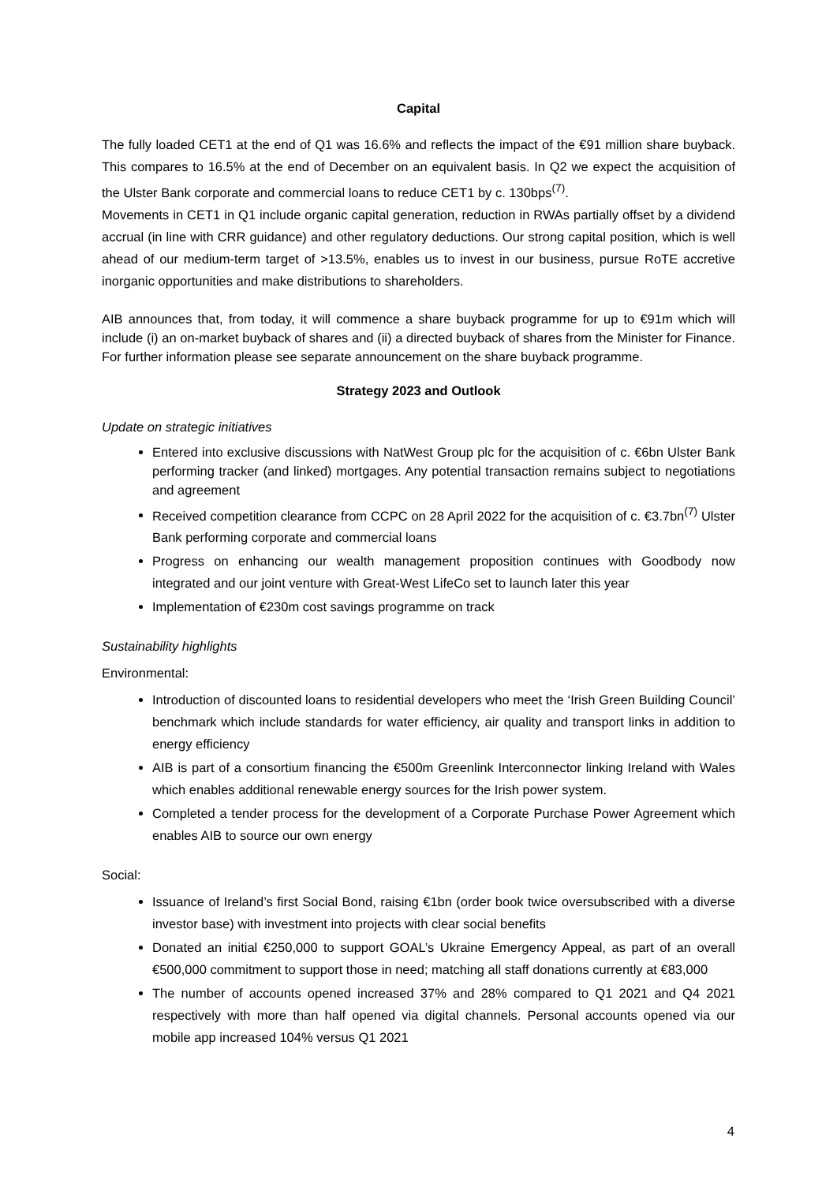Capital
The fully loaded CET1 at the end of Q1 was 16.6% and reflects the impact of the €91 million share buyback. This compares to 16.5% at the end of December on an equivalent basis. In Q2 we expect the acquisition of the Ulster Bank corporate and commercial loans to reduce CET1 by c. 130bps<sup>(7)</sup>.
Movements in CET1 in Q1 include organic capital generation, reduction in RWAs partially offset by a dividend accrual (in line with CRR guidance) and other regulatory deductions. Our strong capital position, which is well ahead of our medium-term target of >13.5%, enables us to invest in our business, pursue RoTE accretive inorganic opportunities and make distributions to shareholders.
AIB announces that, from today, it will commence a share buyback programme for up to €91m which will include (i) an on-market buyback of shares and (ii) a directed buyback of shares from the Minister for Finance. For further information please see separate announcement on the share buyback programme.
Strategy 2023 and Outlook
Update on strategic initiatives
Entered into exclusive discussions with NatWest Group plc for the acquisition of c. €6bn Ulster Bank performing tracker (and linked) mortgages. Any potential transaction remains subject to negotiations and agreement
Received competition clearance from CCPC on 28 April 2022 for the acquisition of c. €3.7bn<sup>(7)</sup> Ulster Bank performing corporate and commercial loans
Progress on enhancing our wealth management proposition continues with Goodbody now integrated and our joint venture with Great-West LifeCo set to launch later this year
Implementation of €230m cost savings programme on track
Sustainability highlights
Environmental:
Introduction of discounted loans to residential developers who meet the ‘Irish Green Building Council’ benchmark which include standards for water efficiency, air quality and transport links in addition to energy efficiency
AIB is part of a consortium financing the €500m Greenlink Interconnector linking Ireland with Wales which enables additional renewable energy sources for the Irish power system.
Completed a tender process for the development of a Corporate Purchase Power Agreement which enables AIB to source our own energy
Social:
Issuance of Ireland’s first Social Bond, raising €1bn (order book twice oversubscribed with a diverse investor base) with investment into projects with clear social benefits
Donated an initial €250,000 to support GOAL’s Ukraine Emergency Appeal, as part of an overall €500,000 commitment to support those in need; matching all staff donations currently at €83,000
The number of accounts opened increased 37% and 28% compared to Q1 2021 and Q4 2021 respectively with more than half opened via digital channels. Personal accounts opened via our mobile app increased 104% versus Q1 2021
4